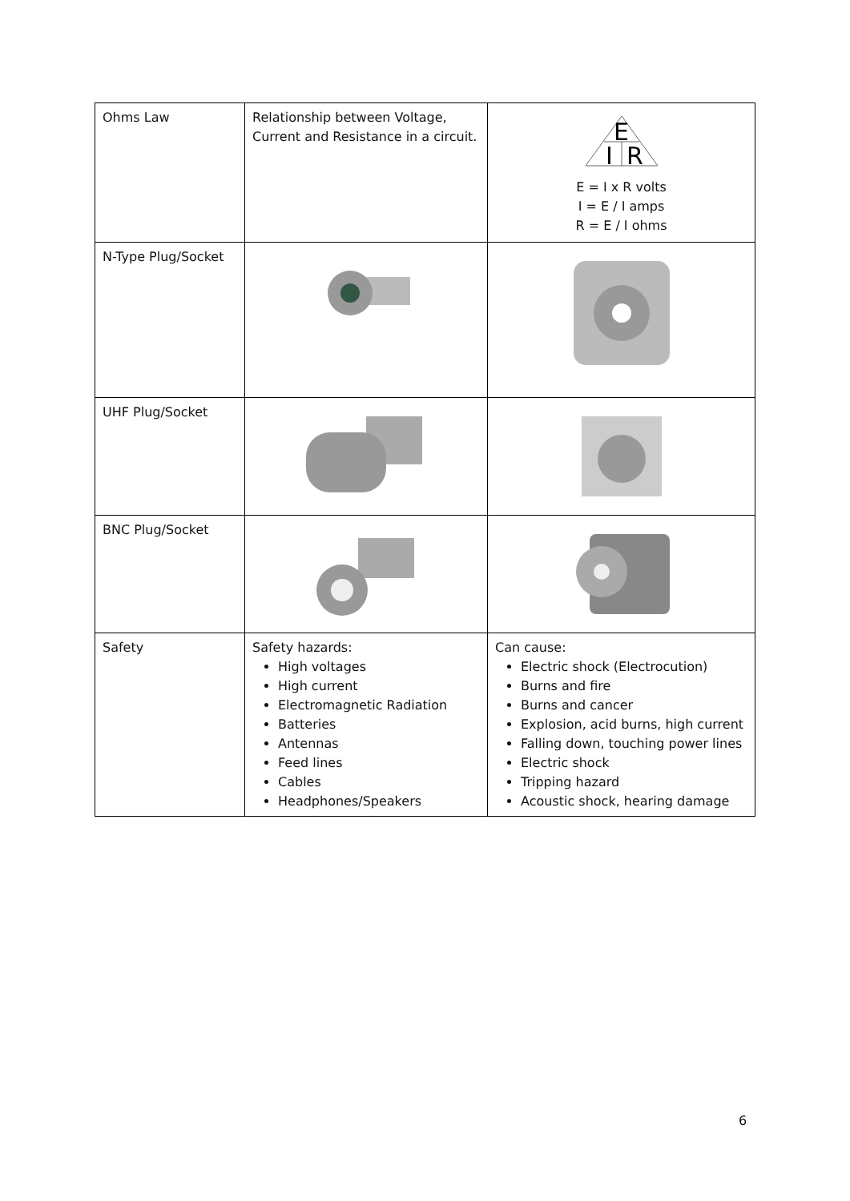| Ohms Law | Relationship between Voltage, Current and Resistance in a circuit. | E I R E = I x R volts I = E / I amps R = E / I ohms |
| N-Type Plug/Socket | | |
| UHF Plug/Socket | | |
| BNC Plug/Socket | | |
| Safety | Safety hazards: High voltages High current Electromagnetic Radiation Batteries Antennas Feed lines Cables Headphones/Speakers | Can cause: Electric shock (Electrocution) Burns and fire Burns and cancer Explosion, acid burns, high current Falling down, touching power lines Electric shock Tripping hazard Acoustic shock, hearing damage |
6